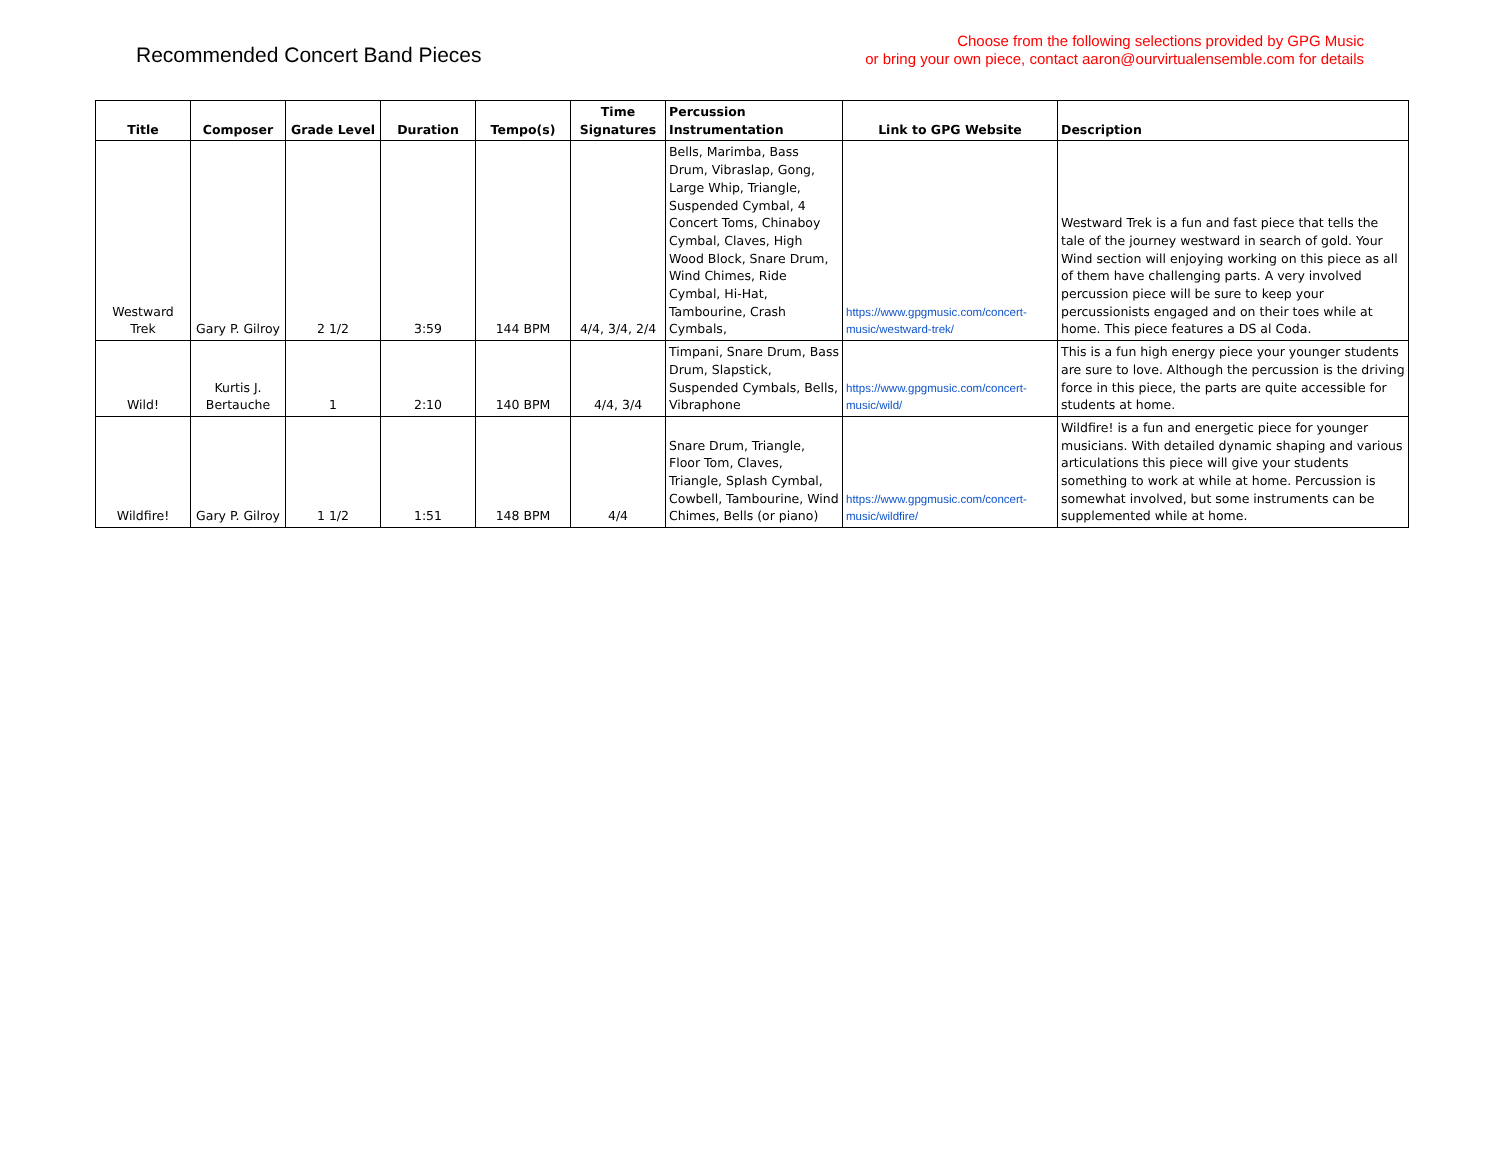Recommended Concert Band Pieces
Choose from the following selections provided by GPG Music
or bring your own piece, contact aaron@ourvirtualensemble.com for details
| Title | Composer | Grade Level | Duration | Tempo(s) | Time Signatures | Percussion Instrumentation | Link to GPG Website | Description |
| --- | --- | --- | --- | --- | --- | --- | --- | --- |
| Westward Trek | Gary P. Gilroy | 2 1/2 | 3:59 | 144 BPM | 4/4, 3/4, 2/4 | Bells, Marimba, Bass Drum, Vibraslap, Gong, Large Whip, Triangle, Suspended Cymbal, 4 Concert Toms, Chinaboy Cymbal, Claves, High Wood Block, Snare Drum, Wind Chimes, Ride Cymbal, Hi-Hat, Tambourine, Crash Cymbals, | https://www.gpgmusic.com/concert-music/westward-trek/ | Westward Trek is a fun and fast piece that tells the tale of the journey westward in search of gold. Your Wind section will enjoying working on this piece as all of them have challenging parts. A very involved percussion piece will be sure to keep your percussionists engaged and on their toes while at home. This piece features a DS al Coda. |
| Wild! | Kurtis J. Bertauche | 1 | 2:10 | 140 BPM | 4/4, 3/4 | Timpani, Snare Drum, Bass Drum, Slapstick, Suspended Cymbals, Bells, Vibraphone | https://www.gpgmusic.com/concert-music/wild/ | This is a fun high energy piece your younger students are sure to love. Although the percussion is the driving force in this piece, the parts are quite accessible for students at home. |
| Wildfire! | Gary P. Gilroy | 1 1/2 | 1:51 | 148 BPM | 4/4 | Snare Drum, Triangle, Floor Tom, Claves, Triangle, Splash Cymbal, Cowbell, Tambourine, Wind Chimes, Bells (or piano) | https://www.gpgmusic.com/concert-music/wildfire/ | Wildfire! is a fun and energetic piece for younger musicians. With detailed dynamic shaping and various articulations this piece will give your students something to work at while at home. Percussion is somewhat involved, but some instruments can be supplemented while at home. |